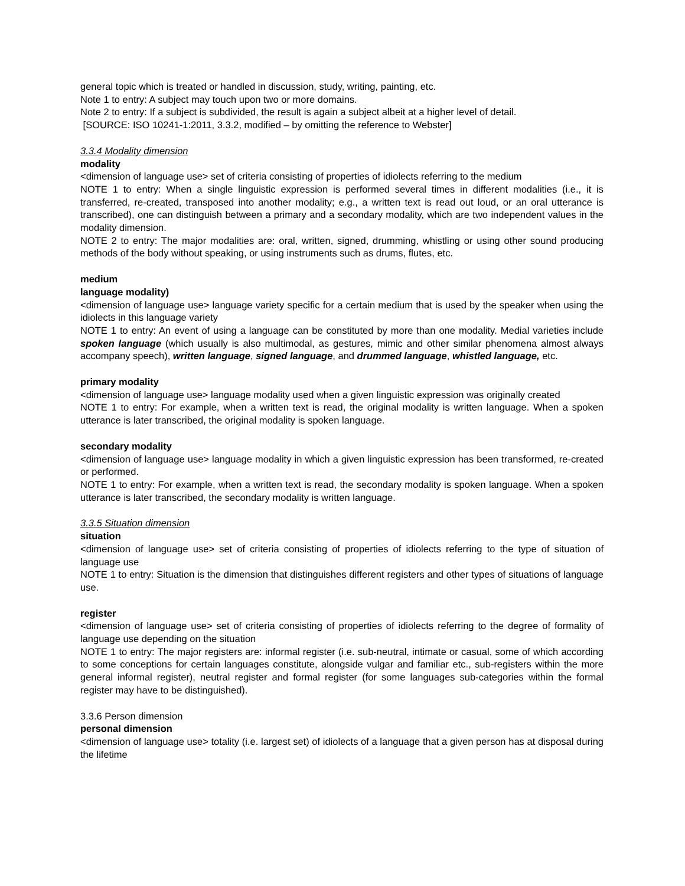general topic which is treated or handled in discussion, study, writing, painting, etc.
Note 1 to entry: A subject may touch upon two or more domains.
Note 2 to entry: If a subject is subdivided, the result is again a subject albeit at a higher level of detail.
[SOURCE: ISO 10241-1:2011, 3.3.2, modified – by omitting the reference to Webster]
3.3.4 Modality dimension
modality
<dimension of language use> set of criteria consisting of properties of idiolects referring to the medium
NOTE 1 to entry: When a single linguistic expression is performed several times in different modalities (i.e., it is transferred, re-created, transposed into another modality; e.g., a written text is read out loud, or an oral utterance is transcribed), one can distinguish between a primary and a secondary modality, which are two independent values in the modality dimension.
NOTE 2 to entry: The major modalities are: oral, written, signed, drumming, whistling or using other sound producing methods of the body without speaking, or using instruments such as drums, flutes, etc.
medium
language modality)
<dimension of language use> language variety specific for a certain medium that is used by the speaker when using the idiolects in this language variety
NOTE 1 to entry: An event of using a language can be constituted by more than one modality. Medial varieties include spoken language (which usually is also multimodal, as gestures, mimic and other similar phenomena almost always accompany speech), written language, signed language, and drummed language, whistled language, etc.
primary modality
<dimension of language use> language modality used when a given linguistic expression was originally created
NOTE 1 to entry: For example, when a written text is read, the original modality is written language. When a spoken utterance is later transcribed, the original modality is spoken language.
secondary modality
<dimension of language use> language modality in which a given linguistic expression has been transformed, re-created or performed.
NOTE 1 to entry: For example, when a written text is read, the secondary modality is spoken language. When a spoken utterance is later transcribed, the secondary modality is written language.
3.3.5 Situation dimension
situation
<dimension of language use> set of criteria consisting of properties of idiolects referring to the type of situation of language use
NOTE 1 to entry: Situation is the dimension that distinguishes different registers and other types of situations of language use.
register
<dimension of language use> set of criteria consisting of properties of idiolects referring to the degree of formality of language use depending on the situation
NOTE 1 to entry: The major registers are: informal register (i.e. sub-neutral, intimate or casual, some of which according to some conceptions for certain languages constitute, alongside vulgar and familiar etc., sub-registers within the more general informal register), neutral register and formal register (for some languages sub-categories within the formal register may have to be distinguished).
3.3.6 Person dimension
personal dimension
<dimension of language use> totality (i.e. largest set) of idiolects of a language that a given person has at disposal during the lifetime